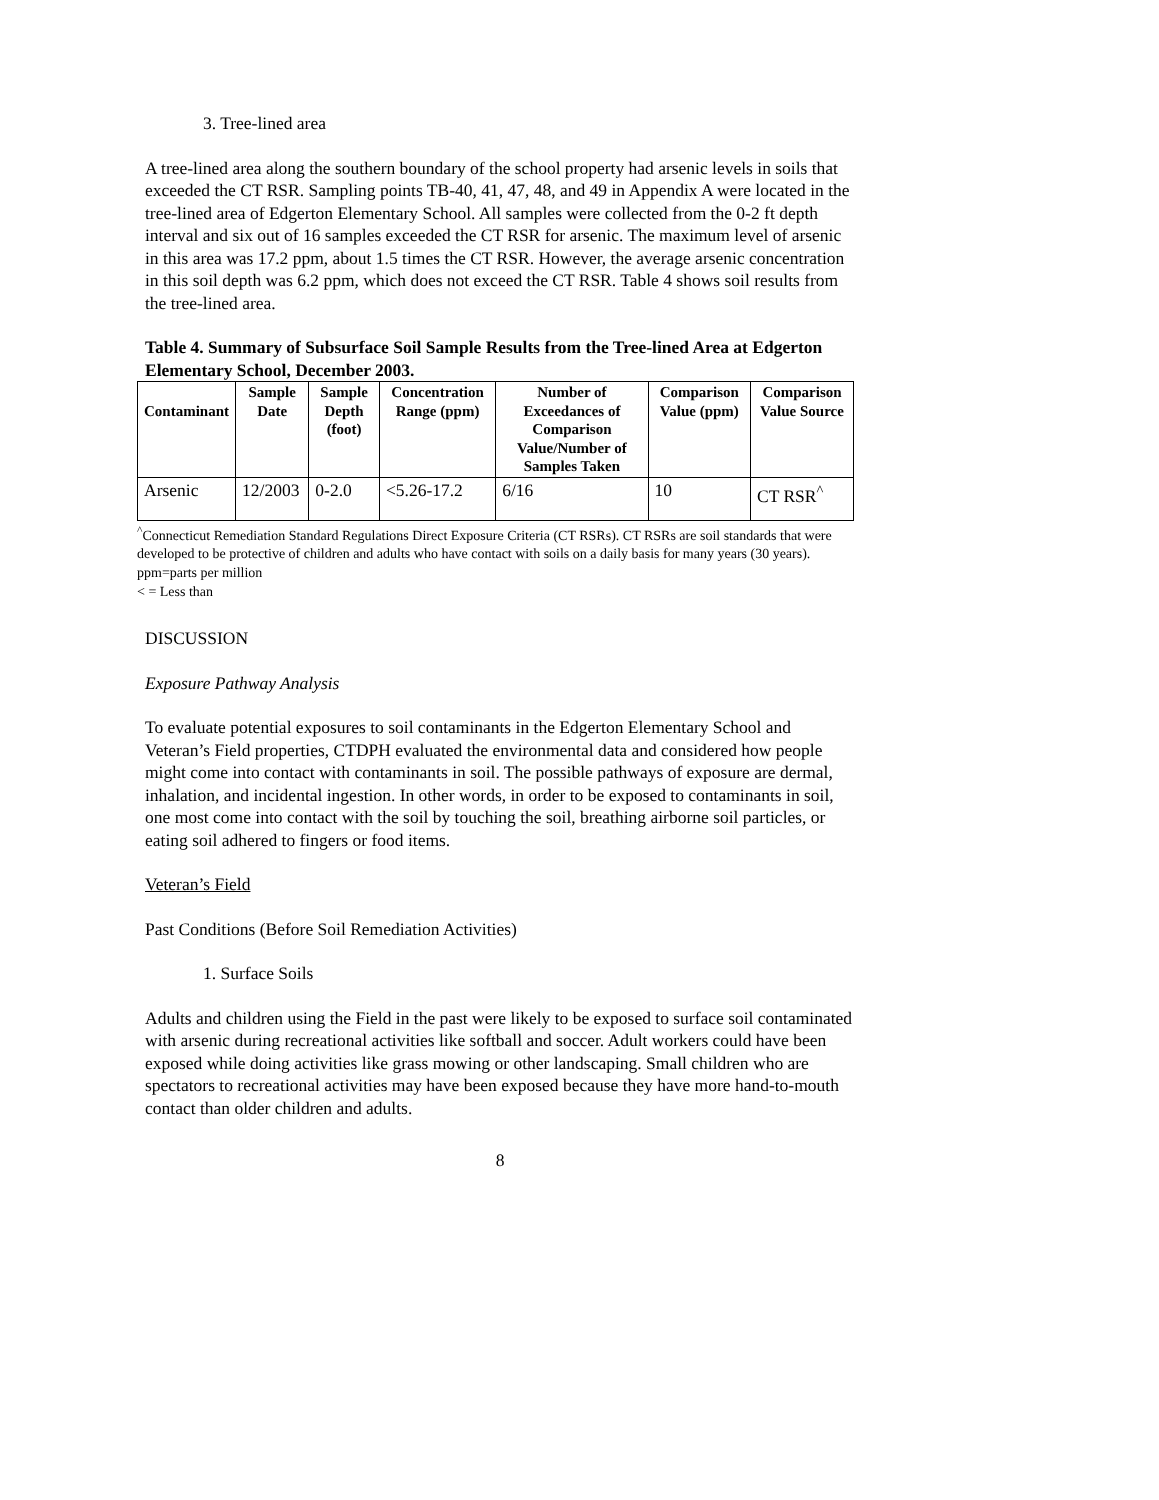3. Tree-lined area
A tree-lined area along the southern boundary of the school property had arsenic levels in soils that exceeded the CT RSR. Sampling points TB-40, 41, 47, 48, and 49 in Appendix A were located in the tree-lined area of Edgerton Elementary School. All samples were collected from the 0-2 ft depth interval and six out of 16 samples exceeded the CT RSR for arsenic. The maximum level of arsenic in this area was 17.2 ppm, about 1.5 times the CT RSR. However, the average arsenic concentration in this soil depth was 6.2 ppm, which does not exceed the CT RSR. Table 4 shows soil results from the tree-lined area.
Table 4. Summary of Subsurface Soil Sample Results from the Tree-lined Area at Edgerton Elementary School, December 2003.
| Contaminant | Sample Date | Sample Depth (foot) | Concentration Range (ppm) | Number of Exceedances of Comparison Value/Number of Samples Taken | Comparison Value (ppm) | Comparison Value Source |
| --- | --- | --- | --- | --- | --- | --- |
| Arsenic | 12/2003 | 0-2.0 | <5.26-17.2 | 6/16 | 10 | CT RSR<sup>^</sup> |
<sup>^</sup>Connecticut Remediation Standard Regulations Direct Exposure Criteria (CT RSRs). CT RSRs are soil standards that were developed to be protective of children and adults who have contact with soils on a daily basis for many years (30 years).
ppm=parts per million
< = Less than
DISCUSSION
Exposure Pathway Analysis
To evaluate potential exposures to soil contaminants in the Edgerton Elementary School and Veteran’s Field properties, CTDPH evaluated the environmental data and considered how people might come into contact with contaminants in soil. The possible pathways of exposure are dermal, inhalation, and incidental ingestion. In other words, in order to be exposed to contaminants in soil, one most come into contact with the soil by touching the soil, breathing airborne soil particles, or eating soil adhered to fingers or food items.
Veteran’s Field
Past Conditions (Before Soil Remediation Activities)
1. Surface Soils
Adults and children using the Field in the past were likely to be exposed to surface soil contaminated with arsenic during recreational activities like softball and soccer. Adult workers could have been exposed while doing activities like grass mowing or other landscaping. Small children who are spectators to recreational activities may have been exposed because they have more hand-to-mouth contact than older children and adults.
8